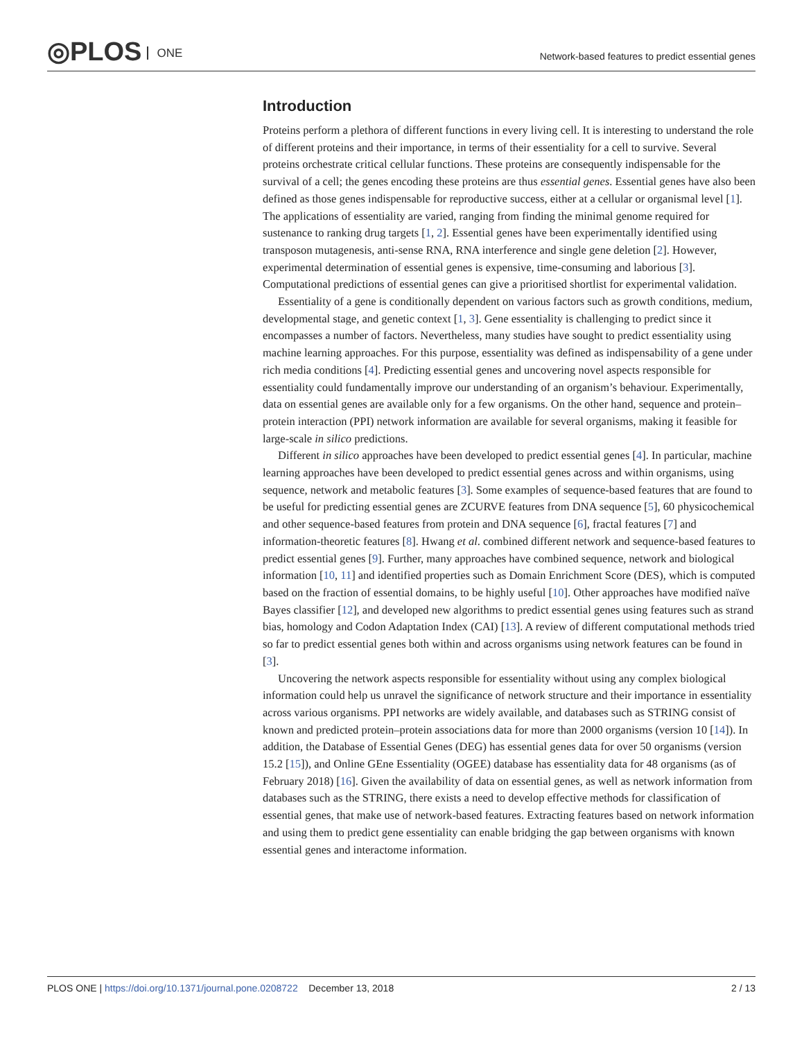◎PLOS ONE
Network-based features to predict essential genes
Introduction
Proteins perform a plethora of different functions in every living cell. It is interesting to understand the role of different proteins and their importance, in terms of their essentiality for a cell to survive. Several proteins orchestrate critical cellular functions. These proteins are consequently indispensable for the survival of a cell; the genes encoding these proteins are thus essential genes. Essential genes have also been defined as those genes indispensable for reproductive success, either at a cellular or organismal level [1]. The applications of essentiality are varied, ranging from finding the minimal genome required for sustenance to ranking drug targets [1, 2]. Essential genes have been experimentally identified using transposon mutagenesis, anti-sense RNA, RNA interference and single gene deletion [2]. However, experimental determination of essential genes is expensive, time-consuming and laborious [3]. Computational predictions of essential genes can give a prioritised shortlist for experimental validation.
Essentiality of a gene is conditionally dependent on various factors such as growth conditions, medium, developmental stage, and genetic context [1, 3]. Gene essentiality is challenging to predict since it encompasses a number of factors. Nevertheless, many studies have sought to predict essentiality using machine learning approaches. For this purpose, essentiality was defined as indispensability of a gene under rich media conditions [4]. Predicting essential genes and uncovering novel aspects responsible for essentiality could fundamentally improve our understanding of an organism’s behaviour. Experimentally, data on essential genes are available only for a few organisms. On the other hand, sequence and protein–protein interaction (PPI) network information are available for several organisms, making it feasible for large-scale in silico predictions.
Different in silico approaches have been developed to predict essential genes [4]. In particular, machine learning approaches have been developed to predict essential genes across and within organisms, using sequence, network and metabolic features [3]. Some examples of sequence-based features that are found to be useful for predicting essential genes are ZCURVE features from DNA sequence [5], 60 physicochemical and other sequence-based features from protein and DNA sequence [6], fractal features [7] and information-theoretic features [8]. Hwang et al. combined different network and sequence-based features to predict essential genes [9]. Further, many approaches have combined sequence, network and biological information [10, 11] and identified properties such as Domain Enrichment Score (DES), which is computed based on the fraction of essential domains, to be highly useful [10]. Other approaches have modified naïve Bayes classifier [12], and developed new algorithms to predict essential genes using features such as strand bias, homology and Codon Adaptation Index (CAI) [13]. A review of different computational methods tried so far to predict essential genes both within and across organisms using network features can be found in [3].
Uncovering the network aspects responsible for essentiality without using any complex biological information could help us unravel the significance of network structure and their importance in essentiality across various organisms. PPI networks are widely available, and databases such as STRING consist of known and predicted protein–protein associations data for more than 2000 organisms (version 10 [14]). In addition, the Database of Essential Genes (DEG) has essential genes data for over 50 organisms (version 15.2 [15]), and Online GEne Essentiality (OGEE) database has essentiality data for 48 organisms (as of February 2018) [16]. Given the availability of data on essential genes, as well as network information from databases such as the STRING, there exists a need to develop effective methods for classification of essential genes, that make use of network-based features. Extracting features based on network information and using them to predict gene essentiality can enable bridging the gap between organisms with known essential genes and interactome information.
PLOS ONE | https://doi.org/10.1371/journal.pone.0208722 December 13, 2018
2 / 13